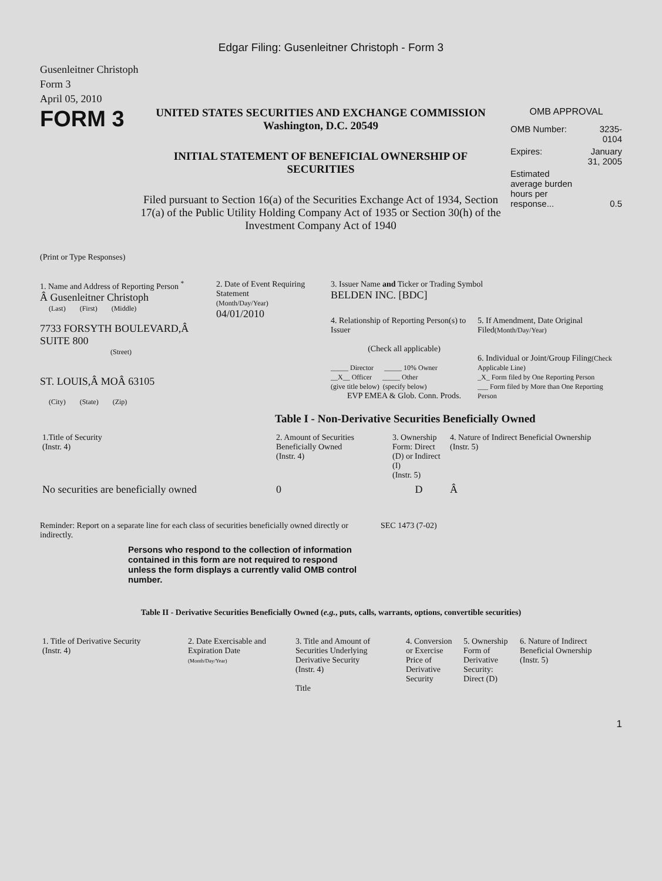Edgar Filing: Gusenleitner Christoph - Form 3
Gusenleitner Christoph
Form 3
April 05, 2010
FORM 3
UNITED STATES SECURITIES AND EXCHANGE COMMISSION
Washington, D.C. 20549
INITIAL STATEMENT OF BENEFICIAL OWNERSHIP OF SECURITIES
Filed pursuant to Section 16(a) of the Securities Exchange Act of 1934, Section 17(a) of the Public Utility Holding Company Act of 1935 or Section 30(h) of the Investment Company Act of 1940
OMB APPROVAL
| OMB Number: | 3235-0104 |
| Expires: | January 31, 2005 |
| Estimated average burden hours per response... | 0.5 |
(Print or Type Responses)
1. Name and Address of Reporting Person <sup>*</sup>
Â Gusenleitner Christoph
(Last) (First) (Middle)
7733 FORSYTH BOULEVARD,Â SUITE 800
(Street)
ST. LOUIS,Â MOÂ 63105
(City) (State) (Zip)
2. Date of Event Requiring Statement
(Month/Day/Year)
04/01/2010
3. Issuer Name and Ticker or Trading Symbol
BELDEN INC. [BDC]
4. Relationship of Reporting Person(s) to Issuer
(Check all applicable)
_____ Director _____ 10% Owner
__X__ Officer _____ Other
(give title below) (specify below)
EVP EMEA & Glob. Conn. Prods.
5. If Amendment, Date Original Filed(Month/Day/Year)
6. Individual or Joint/Group Filing(Check Applicable Line)
_X_ Form filed by One Reporting Person
___ Form filed by More than One Reporting Person
Table I - Non-Derivative Securities Beneficially Owned
| 1.Title of Security (Instr. 4) | 2. Amount of Securities Beneficially Owned (Instr. 4) | 3. Ownership Form: Direct (D) or Indirect (I) (Instr. 5) | 4. Nature of Indirect Beneficial Ownership (Instr. 5) |
| --- | --- | --- | --- |
| No securities are beneficially owned | 0 | D | Â |
Reminder: Report on a separate line for each class of securities beneficially owned directly or indirectly.
SEC 1473 (7-02)
Persons who respond to the collection of information contained in this form are not required to respond unless the form displays a currently valid OMB control number.
Table II - Derivative Securities Beneficially Owned (e.g., puts, calls, warrants, options, convertible securities)
| 1. Title of Derivative Security (Instr. 4) | 2. Date Exercisable and Expiration Date (Month/Day/Year) | 3. Title and Amount of Securities Underlying Derivative Security (Instr. 4) Title | 4. Conversion or Exercise Price of Derivative Security | 5. Ownership Form of Derivative Security: Direct (D) | 6. Nature of Indirect Beneficial Ownership (Instr. 5) |
| --- | --- | --- | --- | --- | --- |
1